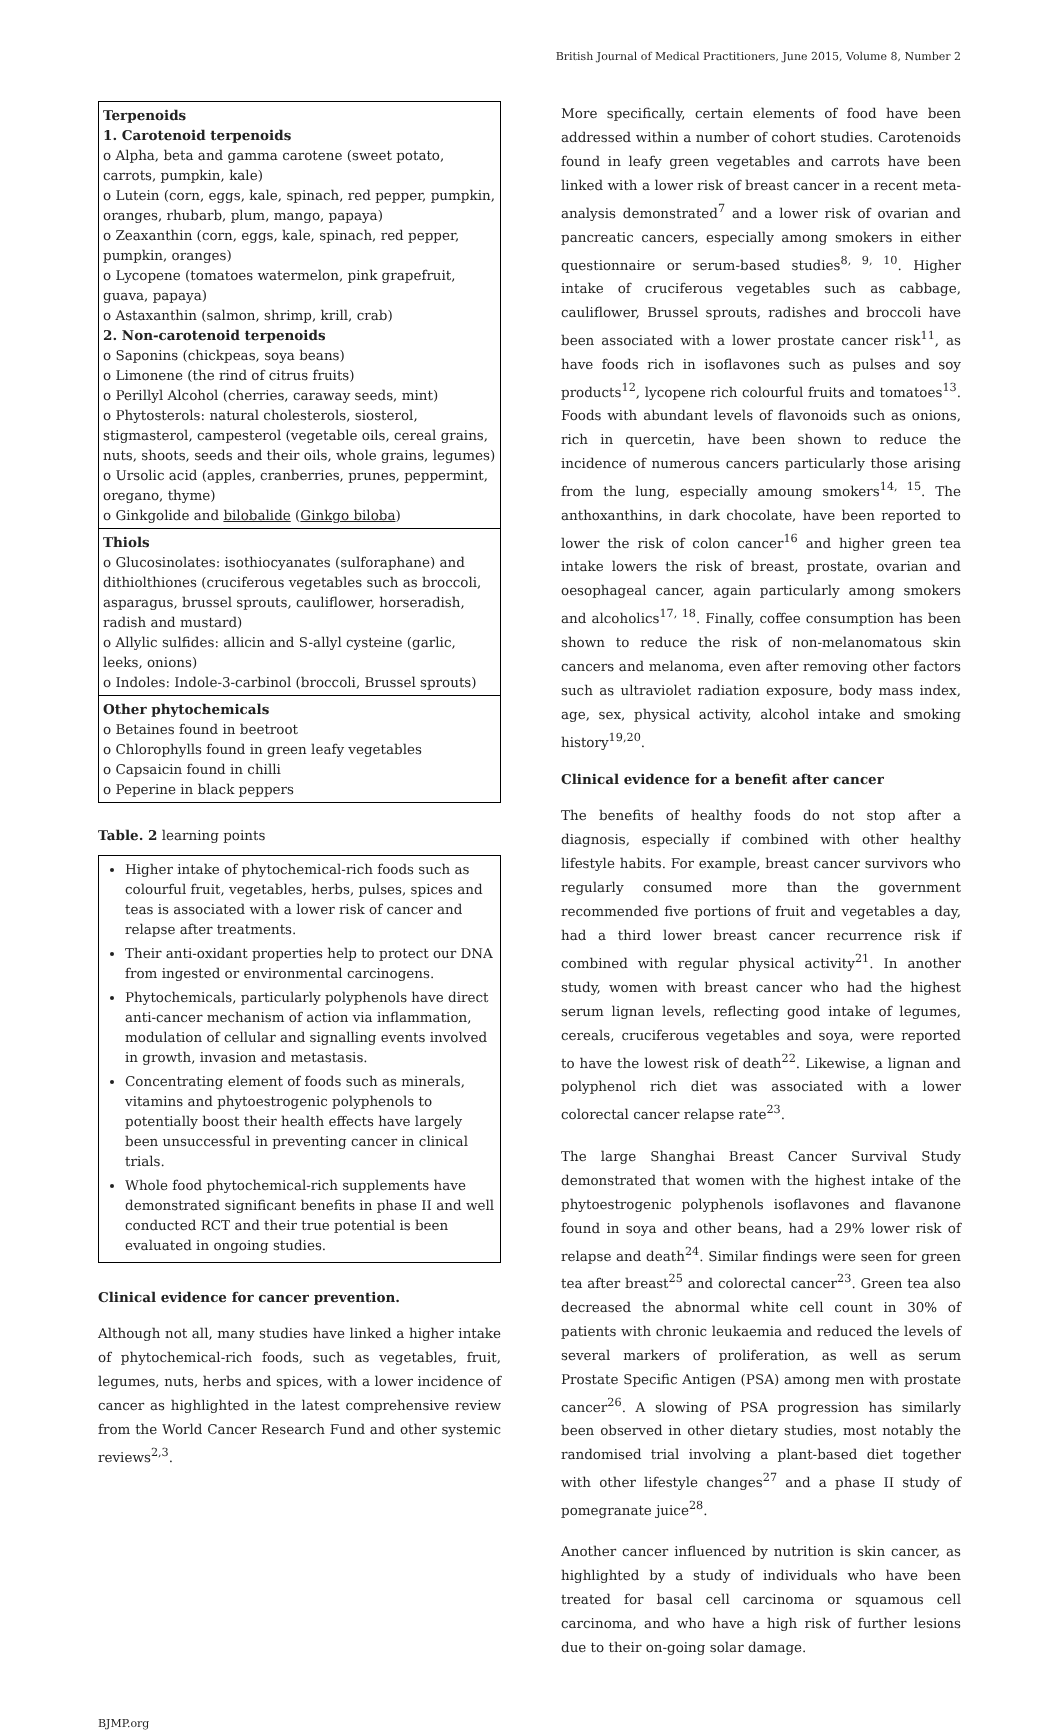British Journal of Medical Practitioners, June 2015, Volume 8, Number 2
| Terpenoids 1. Carotenoid terpenoids o Alpha, beta and gamma carotene (sweet potato, carrots, pumpkin, kale) o Lutein (corn, eggs, kale, spinach, red pepper, pumpkin, oranges, rhubarb, plum, mango, papaya) o Zeaxanthin (corn, eggs, kale, spinach, red pepper, pumpkin, oranges) o Lycopene (tomatoes watermelon, pink grapefruit, guava, papaya) o Astaxanthin (salmon, shrimp, krill, crab) 2. Non-carotenoid terpenoids o Saponins (chickpeas, soya beans) o Limonene (the rind of citrus fruits) o Perillyl Alcohol (cherries, caraway seeds, mint) o Phytosterols: natural cholesterols, siosterol, stigmasterol, campesterol (vegetable oils, cereal grains, nuts, shoots, seeds and their oils, whole grains, legumes) o Ursolic acid (apples, cranberries, prunes, peppermint, oregano, thyme) o Ginkgolide and bilobalide ( Ginkgo biloba ) |
| Thiols o Glucosinolates: isothiocyanates (sulforaphane) and dithiolthiones (cruciferous vegetables such as broccoli, asparagus, brussel sprouts, cauliflower, horseradish, radish and mustard) o Allylic sulfides: allicin and S-allyl cysteine (garlic, leeks, onions) o Indoles: Indole-3-carbinol (broccoli, Brussel sprouts) |
| Other phytochemicals o Betaines found in beetroot o Chlorophylls found in green leafy vegetables o Capsaicin found in chilli o Peperine in black peppers |
Table. 2 learning points
| Higher intake of phytochemical-rich foods such as colourful fruit, vegetables, herbs, pulses, spices and teas is associated with a lower risk of cancer and relapse after treatments. Their anti-oxidant properties help to protect our DNA from ingested or environmental carcinogens. Phytochemicals, particularly polyphenols have direct anti-cancer mechanism of action via inflammation, modulation of cellular and signalling events involved in growth, invasion and metastasis. Concentrating element of foods such as minerals, vitamins and phytoestrogenic polyphenols to potentially boost their health effects have largely been unsuccessful in preventing cancer in clinical trials. Whole food phytochemical-rich supplements have demonstrated significant benefits in phase II and well conducted RCT and their true potential is been evaluated in ongoing studies. |
Clinical evidence for cancer prevention.
Although not all, many studies have linked a higher intake of phytochemical-rich foods, such as vegetables, fruit, legumes, nuts, herbs and spices, with a lower incidence of cancer as highlighted in the latest comprehensive review from the World Cancer Research Fund and other systemic reviews<sup>2,3</sup>.
More specifically, certain elements of food have been addressed within a number of cohort studies. Carotenoids found in leafy green vegetables and carrots have been linked with a lower risk of breast cancer in a recent meta-analysis demonstrated<sup>7</sup> and a lower risk of ovarian and pancreatic cancers, especially among smokers in either questionnaire or serum-based studies<sup>8, 9, 10</sup>. Higher intake of cruciferous vegetables such as cabbage, cauliflower, Brussel sprouts, radishes and broccoli have been associated with a lower prostate cancer risk<sup>11</sup>, as have foods rich in isoflavones such as pulses and soy products<sup>12</sup>, lycopene rich colourful fruits and tomatoes<sup>13</sup>. Foods with abundant levels of flavonoids such as onions, rich in quercetin, have been shown to reduce the incidence of numerous cancers particularly those arising from the lung, especially amoung smokers<sup>14, 15</sup>. The anthoxanthins, in dark chocolate, have been reported to lower the risk of colon cancer<sup>16</sup> and higher green tea intake lowers the risk of breast, prostate, ovarian and oesophageal cancer, again particularly among smokers and alcoholics<sup>17, 18</sup>. Finally, coffee consumption has been shown to reduce the risk of non-melanomatous skin cancers and melanoma, even after removing other factors such as ultraviolet radiation exposure, body mass index, age, sex, physical activity, alcohol intake and smoking history<sup>19,20</sup>.
Clinical evidence for a benefit after cancer
The benefits of healthy foods do not stop after a diagnosis, especially if combined with other healthy lifestyle habits. For example, breast cancer survivors who regularly consumed more than the government recommended five portions of fruit and vegetables a day, had a third lower breast cancer recurrence risk if combined with regular physical activity<sup>21</sup>. In another study, women with breast cancer who had the highest serum lignan levels, reflecting good intake of legumes, cereals, cruciferous vegetables and soya, were reported to have the lowest risk of death<sup>22</sup>. Likewise, a lignan and polyphenol rich diet was associated with a lower colorectal cancer relapse rate<sup>23</sup>.
The large Shanghai Breast Cancer Survival Study demonstrated that women with the highest intake of the phytoestrogenic polyphenols isoflavones and flavanone found in soya and other beans, had a 29% lower risk of relapse and death<sup>24</sup>. Similar findings were seen for green tea after breast<sup>25</sup> and colorectal cancer<sup>23</sup>. Green tea also decreased the abnormal white cell count in 30% of patients with chronic leukaemia and reduced the levels of several markers of proliferation, as well as serum Prostate Specific Antigen (PSA) among men with prostate cancer<sup>26</sup>. A slowing of PSA progression has similarly been observed in other dietary studies, most notably the randomised trial involving a plant-based diet together with other lifestyle changes<sup>27</sup> and a phase II study of pomegranate juice<sup>28</sup>.
Another cancer influenced by nutrition is skin cancer, as highlighted by a study of individuals who have been treated for basal cell carcinoma or squamous cell carcinoma, and who have a high risk of further lesions due to their on-going solar damage.
BJMP.org